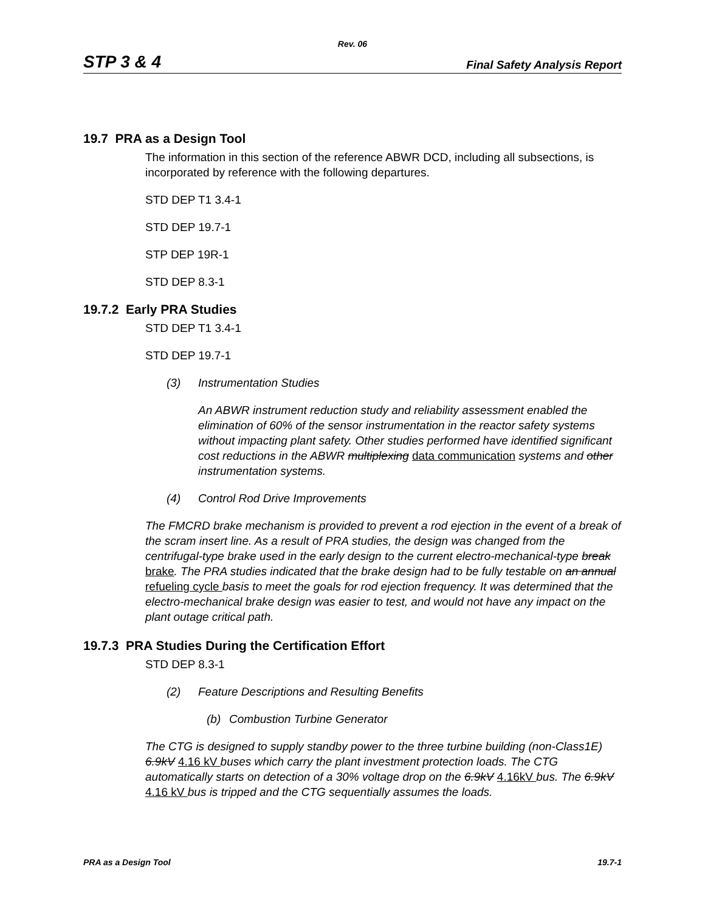Rev. 06
STP 3 & 4 Final Safety Analysis Report
19.7 PRA as a Design Tool
The information in this section of the reference ABWR DCD, including all subsections, is incorporated by reference with the following departures.
STD DEP T1 3.4-1
STD DEP 19.7-1
STP DEP 19R-1
STD DEP 8.3-1
19.7.2 Early PRA Studies
STD DEP T1 3.4-1
STD DEP 19.7-1
(3) Instrumentation Studies
An ABWR instrument reduction study and reliability assessment enabled the elimination of 60% of the sensor instrumentation in the reactor safety systems without impacting plant safety. Other studies performed have identified significant cost reductions in the ABWR multiplexing data communication systems and other instrumentation systems.
(4) Control Rod Drive Improvements
The FMCRD brake mechanism is provided to prevent a rod ejection in the event of a break of the scram insert line. As a result of PRA studies, the design was changed from the centrifugal-type brake used in the early design to the current electro-mechanical-type break brake. The PRA studies indicated that the brake design had to be fully testable on an annual refueling cycle basis to meet the goals for rod ejection frequency. It was determined that the electro-mechanical brake design was easier to test, and would not have any impact on the plant outage critical path.
19.7.3 PRA Studies During the Certification Effort
STD DEP 8.3-1
(2) Feature Descriptions and Resulting Benefits
(b) Combustion Turbine Generator
The CTG is designed to supply standby power to the three turbine building (non-Class1E) 6.9kV 4.16 kV buses which carry the plant investment protection loads. The CTG automatically starts on detection of a 30% voltage drop on the 6.9kV 4.16kV bus. The 6.9kV 4.16 kV bus is tripped and the CTG sequentially assumes the loads.
PRA as a Design Tool 19.7-1